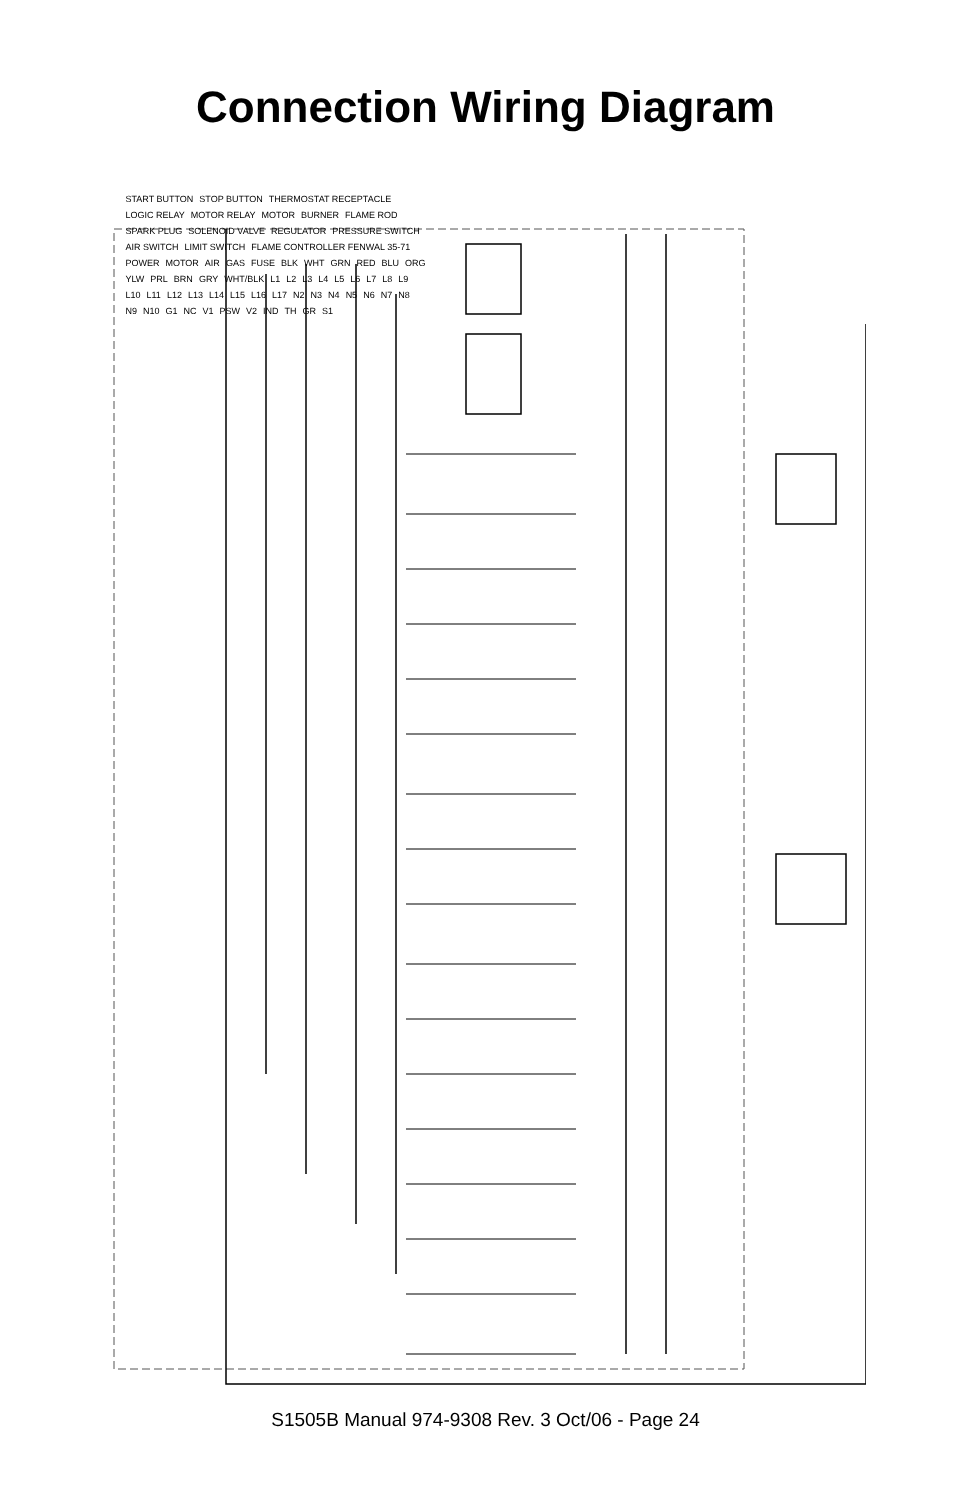Connection Wiring Diagram
START BUTTON STOP BUTTON THERMOSTAT RECEPTACLE LOGIC RELAY MOTOR RELAY MOTOR BURNER FLAME ROD SPARK PLUG SOLENOID VALVE REGULATOR PRESSURE SWITCH AIR SWITCH LIMIT SWITCH FLAME CONTROLLER FENWAL 35-71 POWER MOTOR AIR GAS FUSE BLK WHT GRN RED BLU ORG YLW PRL BRN GRY WHT/BLK L1 L2 L3 L4 L5 L6 L7 L8 L9 L10 L11 L12 L13 L14 L15 L16 L17 N2 N3 N4 N5 N6 N7 N8 N9 N10 G1 NC V1 PSW V2 IND TH GR S1
S1505B Manual 974-9308 Rev. 3 Oct/06 - Page 24